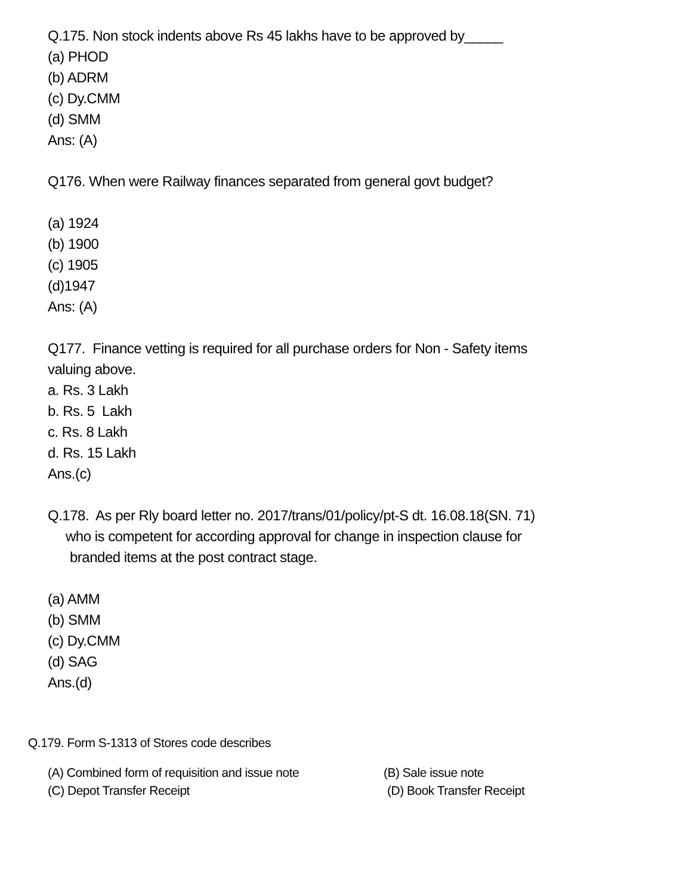Q.175. Non stock indents above Rs 45 lakhs have to be approved by_____
(a) PHOD
(b) ADRM
(c) Dy.CMM
(d) SMM
Ans: (A)
Q176. When were Railway finances separated from general govt budget?
(a) 1924
(b) 1900
(c) 1905
(d)1947
Ans: (A)
Q177. Finance vetting is required for all purchase orders for Non - Safety items
valuing above.
a. Rs. 3 Lakh
b. Rs. 5 Lakh
c. Rs. 8 Lakh
d. Rs. 15 Lakh
Ans.(c)
Q.178. As per Rly board letter no. 2017/trans/01/policy/pt-S dt. 16.08.18(SN. 71)
who is competent for according approval for change in inspection clause for
branded items at the post contract stage.
(a) AMM
(b) SMM
(c) Dy.CMM
(d) SAG
Ans.(d)
Q.179. Form S-1313 of Stores code describes
(A) Combined form of requisition and issue note (B) Sale issue note
(C) Depot Transfer Receipt (D) Book Transfer Receipt